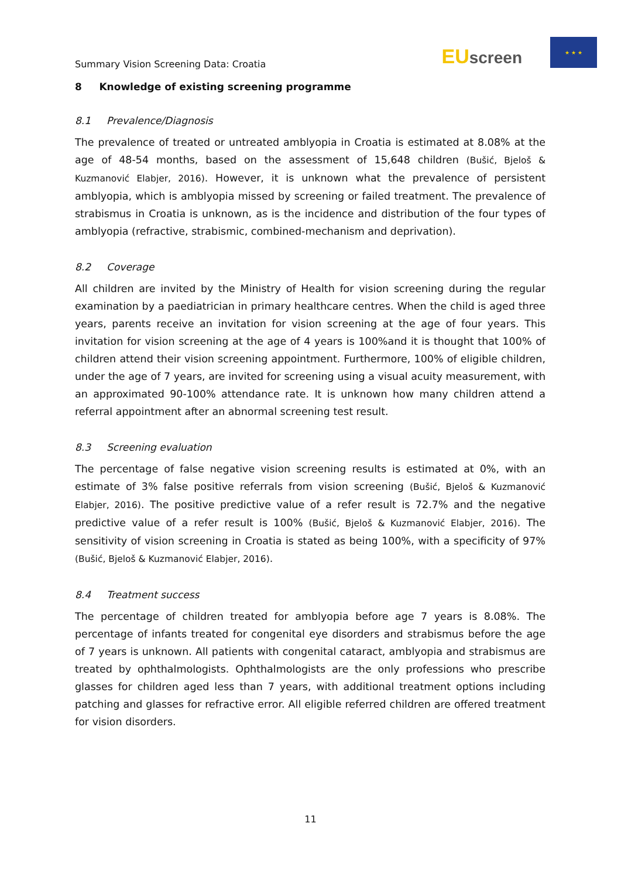Summary Vision Screening Data: Croatia
EU screen
★ ★ ★
8 Knowledge of existing screening programme
8.1 Prevalence/Diagnosis
The prevalence of treated or untreated amblyopia in Croatia is estimated at 8.08% at the age of 48-54 months, based on the assessment of 15,648 children (Bušić, Bjeloš & Kuzmanović Elabjer, 2016). However, it is unknown what the prevalence of persistent amblyopia, which is amblyopia missed by screening or failed treatment. The prevalence of strabismus in Croatia is unknown, as is the incidence and distribution of the four types of amblyopia (refractive, strabismic, combined-mechanism and deprivation).
8.2 Coverage
All children are invited by the Ministry of Health for vision screening during the regular examination by a paediatrician in primary healthcare centres. When the child is aged three years, parents receive an invitation for vision screening at the age of four years. This invitation for vision screening at the age of 4 years is 100%and it is thought that 100% of children attend their vision screening appointment. Furthermore, 100% of eligible children, under the age of 7 years, are invited for screening using a visual acuity measurement, with an approximated 90-100% attendance rate. It is unknown how many children attend a referral appointment after an abnormal screening test result.
8.3 Screening evaluation
The percentage of false negative vision screening results is estimated at 0%, with an estimate of 3% false positive referrals from vision screening (Bušić, Bjeloš & Kuzmanović Elabjer, 2016). The positive predictive value of a refer result is 72.7% and the negative predictive value of a refer result is 100% (Bušić, Bjeloš & Kuzmanović Elabjer, 2016). The sensitivity of vision screening in Croatia is stated as being 100%, with a specificity of 97% (Bušić, Bjeloš & Kuzmanović Elabjer, 2016).
8.4 Treatment success
The percentage of children treated for amblyopia before age 7 years is 8.08%. The percentage of infants treated for congenital eye disorders and strabismus before the age of 7 years is unknown. All patients with congenital cataract, amblyopia and strabismus are treated by ophthalmologists. Ophthalmologists are the only professions who prescribe glasses for children aged less than 7 years, with additional treatment options including patching and glasses for refractive error. All eligible referred children are offered treatment for vision disorders.
11